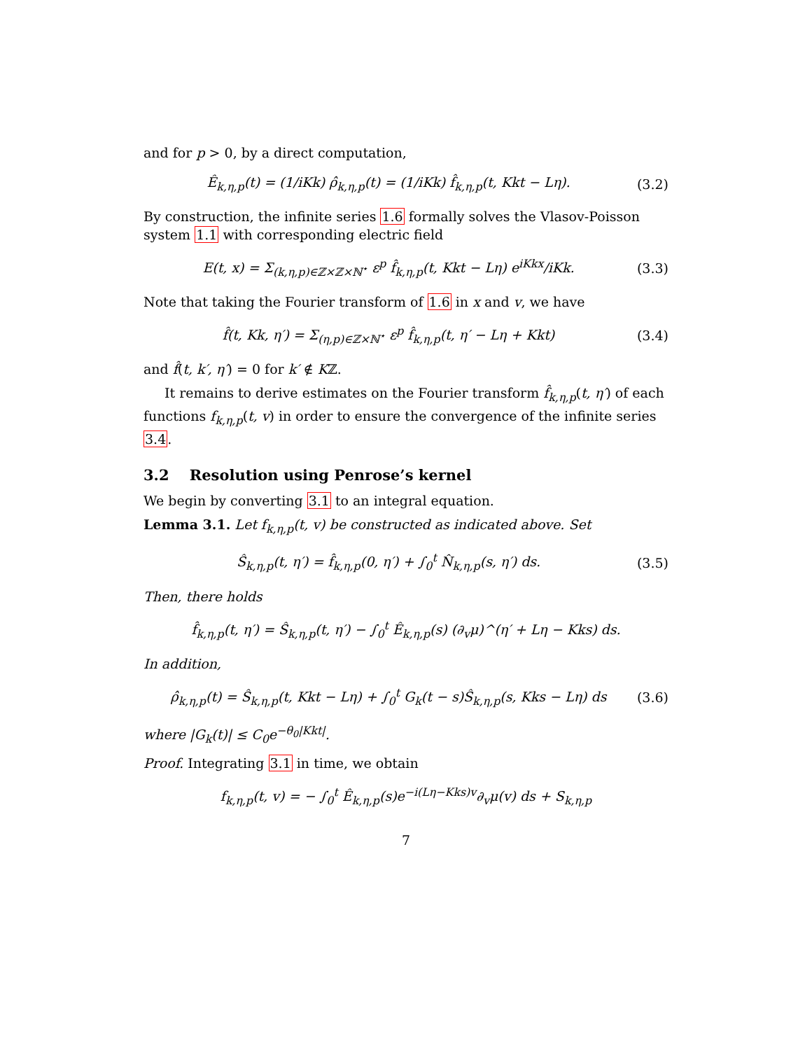and for p > 0, by a direct computation,
Ê<sub>k,η,p</sub>(t) = (1/iKk) ρ̂<sub>k,η,p</sub>(t) = (1/iKk) f̂<sub>k,η,p</sub>(t, Kkt − Lη).
(3.2)
By construction, the infinite series 1.6 formally solves the Vlasov-Poisson system 1.1 with corresponding electric field
E(t, x) = Σ<sub>(k,η,p)∈ℤ×ℤ×ℕ<sup>⋆</sup></sub> ε<sup>p</sup> f̂<sub>k,η,p</sub>(t, Kkt − Lη) e<sup>iKkx</sup>/iKk.
(3.3)
Note that taking the Fourier transform of 1.6 in x and v, we have
f̂(t, Kk, η′) = Σ<sub>(η,p)∈ℤ×ℕ<sup>⋆</sup></sub> ε<sup>p</sup> f̂<sub>k,η,p</sub>(t, η′ − Lη + Kkt)
(3.4)
and f̂(t, k′, η′) = 0 for k′ ∉ Kℤ.
It remains to derive estimates on the Fourier transform f̂<sub>k,η,p</sub>(t, η′) of each functions f<sub>k,η,p</sub>(t, v) in order to ensure the convergence of the infinite series 3.4.
3.2 Resolution using Penrose’s kernel
We begin by converting 3.1 to an integral equation.
Lemma 3.1. Let f<sub>k,η,p</sub>(t, v) be constructed as indicated above. Set
Ŝ<sub>k,η,p</sub>(t, η′) = f̂<sub>k,η,p</sub>(0, η′) + ∫<sub>0</sub><sup>t</sup> N̂<sub>k,η,p</sub>(s, η′) ds.
(3.5)
Then, there holds
f̂<sub>k,η,p</sub>(t, η′) = Ŝ<sub>k,η,p</sub>(t, η′) − ∫<sub>0</sub><sup>t</sup> Ê<sub>k,η,p</sub>(s) (∂<sub>v</sub>μ)^(η′ + Lη − Kks) ds.
In addition,
ρ̂<sub>k,η,p</sub>(t) = Ŝ<sub>k,η,p</sub>(t, Kkt − Lη) + ∫<sub>0</sub><sup>t</sup> G<sub>k</sub>(t − s)Ŝ<sub>k,η,p</sub>(s, Kks − Lη) ds
(3.6)
where |G<sub>k</sub>(t)| ≤ C<sub>0</sub>e<sup>−θ<sub>0</sub>|Kkt|</sup>.
Proof. Integrating 3.1 in time, we obtain
f<sub>k,η,p</sub>(t, v) = − ∫<sub>0</sub><sup>t</sup> Ê<sub>k,η,p</sub>(s)e<sup>−i(Lη−Kks)v</sup>∂<sub>v</sub>μ(v) ds + S<sub>k,η,p</sub>
7